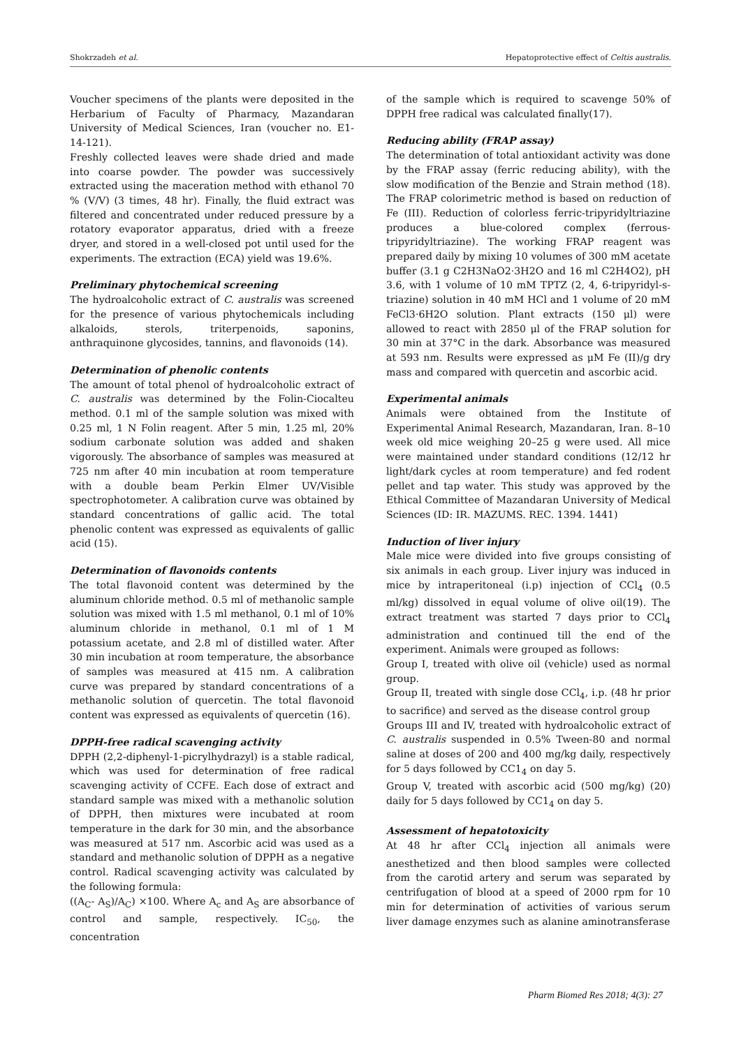Shokrzadeh et al. Hepatoprotective effect of Celtis australis.
Voucher specimens of the plants were deposited in the Herbarium of Faculty of Pharmacy, Mazandaran University of Medical Sciences, Iran (voucher no. E1-14-121).
Freshly collected leaves were shade dried and made into coarse powder. The powder was successively extracted using the maceration method with ethanol 70 % (V/V) (3 times, 48 hr). Finally, the fluid extract was filtered and concentrated under reduced pressure by a rotatory evaporator apparatus, dried with a freeze dryer, and stored in a well-closed pot until used for the experiments. The extraction (ECA) yield was 19.6%.
Preliminary phytochemical screening
The hydroalcoholic extract of C. australis was screened for the presence of various phytochemicals including alkaloids, sterols, triterpenoids, saponins, anthraquinone glycosides, tannins, and flavonoids (14).
Determination of phenolic contents
The amount of total phenol of hydroalcoholic extract of C. australis was determined by the Folin-Ciocalteu method. 0.1 ml of the sample solution was mixed with 0.25 ml, 1 N Folin reagent. After 5 min, 1.25 ml, 20% sodium carbonate solution was added and shaken vigorously. The absorbance of samples was measured at 725 nm after 40 min incubation at room temperature with a double beam Perkin Elmer UV/Visible spectrophotometer. A calibration curve was obtained by standard concentrations of gallic acid. The total phenolic content was expressed as equivalents of gallic acid (15).
Determination of flavonoids contents
The total flavonoid content was determined by the aluminum chloride method. 0.5 ml of methanolic sample solution was mixed with 1.5 ml methanol, 0.1 ml of 10% aluminum chloride in methanol, 0.1 ml of 1 M potassium acetate, and 2.8 ml of distilled water. After 30 min incubation at room temperature, the absorbance of samples was measured at 415 nm. A calibration curve was prepared by standard concentrations of a methanolic solution of quercetin. The total flavonoid content was expressed as equivalents of quercetin (16).
DPPH-free radical scavenging activity
DPPH (2,2-diphenyl-1-picrylhydrazyl) is a stable radical, which was used for determination of free radical scavenging activity of CCFE. Each dose of extract and standard sample was mixed with a methanolic solution of DPPH, then mixtures were incubated at room temperature in the dark for 30 min, and the absorbance was measured at 517 nm. Ascorbic acid was used as a standard and methanolic solution of DPPH as a negative control. Radical scavenging activity was calculated by the following formula:
((A<sub>C</sub>- A<sub>S</sub>)/A<sub>C</sub>) ×100. Where A<sub>c</sub> and A<sub>S</sub> are absorbance of control and sample, respectively. IC<sub>50</sub>, the concentration
of the sample which is required to scavenge 50% of DPPH free radical was calculated finally(17).
Reducing ability (FRAP assay)
The determination of total antioxidant activity was done by the FRAP assay (ferric reducing ability), with the slow modification of the Benzie and Strain method (18). The FRAP colorimetric method is based on reduction of Fe (III). Reduction of colorless ferric-tripyridyltriazine produces a blue-colored complex (ferrous-tripyridyltriazine). The working FRAP reagent was prepared daily by mixing 10 volumes of 300 mM acetate buffer (3.1 g C2H3NaO2·3H2O and 16 ml C2H4O2), pH 3.6, with 1 volume of 10 mM TPTZ (2, 4, 6-tripyridyl-s-triazine) solution in 40 mM HCl and 1 volume of 20 mM FeCl3·6H2O solution. Plant extracts (150 μl) were allowed to react with 2850 μl of the FRAP solution for 30 min at 37°C in the dark. Absorbance was measured at 593 nm. Results were expressed as μM Fe (II)/g dry mass and compared with quercetin and ascorbic acid.
Experimental animals
Animals were obtained from the Institute of Experimental Animal Research, Mazandaran, Iran. 8–10 week old mice weighing 20–25 g were used. All mice were maintained under standard conditions (12/12 hr light/dark cycles at room temperature) and fed rodent pellet and tap water. This study was approved by the Ethical Committee of Mazandaran University of Medical Sciences (ID: IR. MAZUMS. REC. 1394. 1441)
Induction of liver injury
Male mice were divided into five groups consisting of six animals in each group. Liver injury was induced in mice by intraperitoneal (i.p) injection of CCl<sub>4</sub> (0.5 ml/kg) dissolved in equal volume of olive oil(19). The extract treatment was started 7 days prior to CCl<sub>4</sub> administration and continued till the end of the experiment. Animals were grouped as follows:
Group I, treated with olive oil (vehicle) used as normal group.
Group II, treated with single dose CCl<sub>4</sub>, i.p. (48 hr prior to sacrifice) and served as the disease control group
Groups III and IV, treated with hydroalcoholic extract of C. australis suspended in 0.5% Tween-80 and normal saline at doses of 200 and 400 mg/kg daily, respectively for 5 days followed by CC1<sub>4</sub> on day 5.
Group V, treated with ascorbic acid (500 mg/kg) (20) daily for 5 days followed by CC1<sub>4</sub> on day 5.
Assessment of hepatotoxicity
At 48 hr after CCl<sub>4</sub> injection all animals were anesthetized and then blood samples were collected from the carotid artery and serum was separated by centrifugation of blood at a speed of 2000 rpm for 10 min for determination of activities of various serum liver damage enzymes such as alanine aminotransferase
Pharm Biomed Res 2018; 4(3): 27